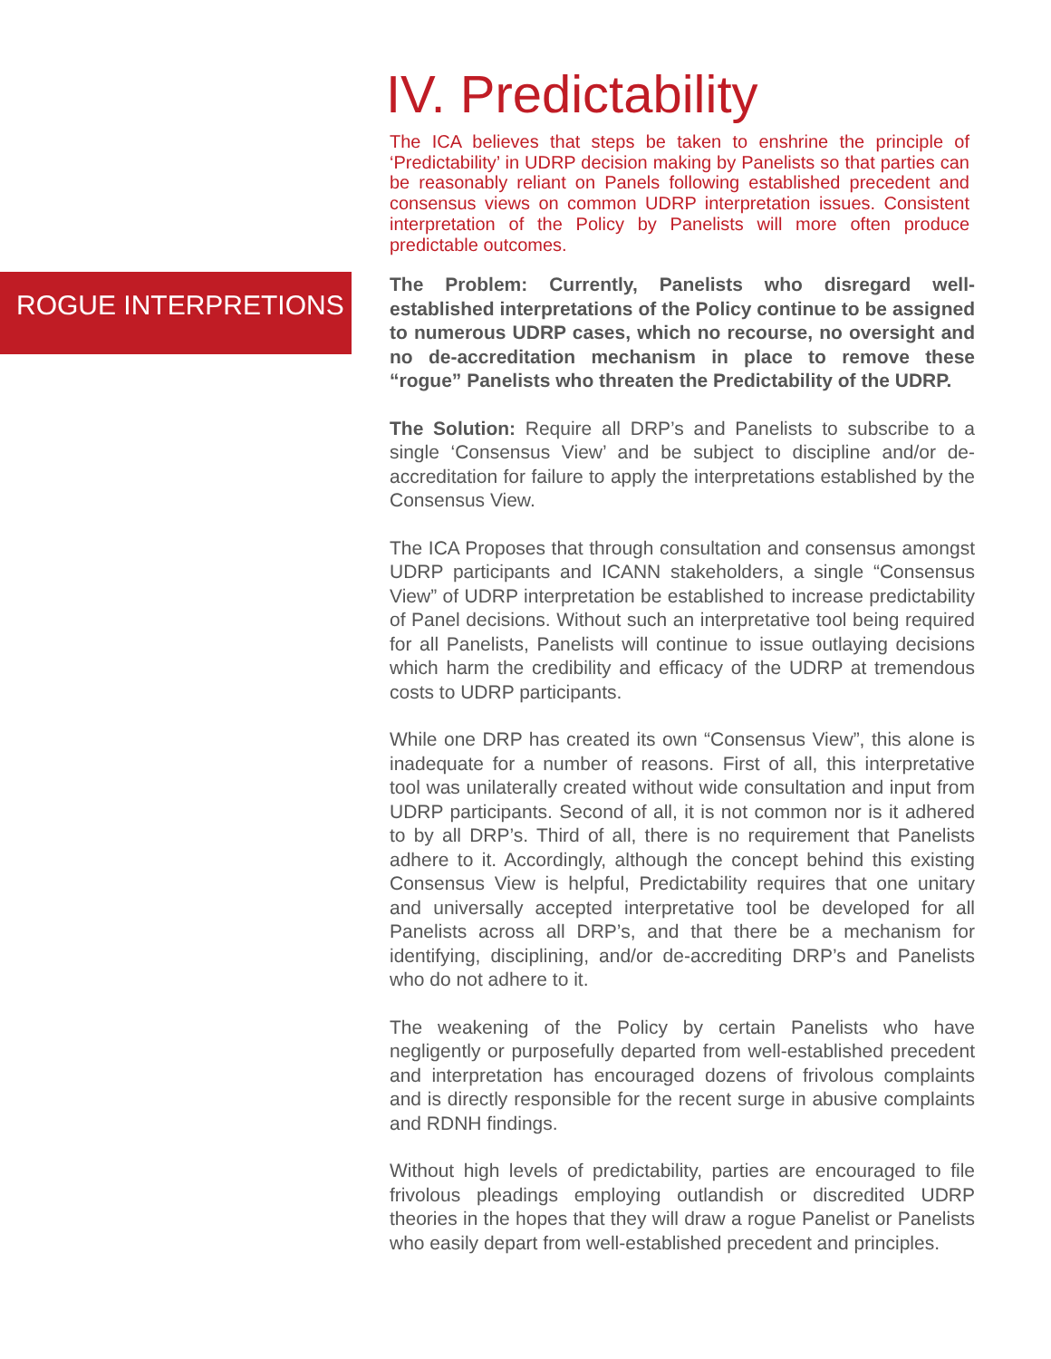ROGUE INTERPRETIONS
IV. Predictability
The ICA believes that steps be taken to enshrine the principle of ‘Predictability’ in UDRP decision making by Panelists so that parties can be reasonably reliant on Panels following established precedent and consensus views on common UDRP interpretation issues. Consistent interpretation of the Policy by Panelists will more often produce predictable outcomes.
The Problem: Currently, Panelists who disregard well-established interpretations of the Policy continue to be assigned to numerous UDRP cases, which no recourse, no oversight and no de-accreditation mechanism in place to remove these “rogue” Panelists who threaten the Predictability of the UDRP.
The Solution: Require all DRP’s and Panelists to subscribe to a single ‘Consensus View’ and be subject to discipline and/or de-accreditation for failure to apply the interpretations established by the Consensus View.
The ICA Proposes that through consultation and consensus amongst UDRP participants and ICANN stakeholders, a single “Consensus View” of UDRP interpretation be established to increase predictability of Panel decisions. Without such an interpretative tool being required for all Panelists, Panelists will continue to issue outlaying decisions which harm the credibility and efficacy of the UDRP at tremendous costs to UDRP participants.
While one DRP has created its own “Consensus View”, this alone is inadequate for a number of reasons. First of all, this interpretative tool was unilaterally created without wide consultation and input from UDRP participants. Second of all, it is not common nor is it adhered to by all DRP’s. Third of all, there is no requirement that Panelists adhere to it. Accordingly, although the concept behind this existing Consensus View is helpful, Predictability requires that one unitary and universally accepted interpretative tool be developed for all Panelists across all DRP’s, and that there be a mechanism for identifying, disciplining, and/or de-accrediting DRP’s and Panelists who do not adhere to it.
The weakening of the Policy by certain Panelists who have negligently or purposefully departed from well-established precedent and interpretation has encouraged dozens of frivolous complaints and is directly responsible for the recent surge in abusive complaints and RDNH findings.
Without high levels of predictability, parties are encouraged to file frivolous pleadings employing outlandish or discredited UDRP theories in the hopes that they will draw a rogue Panelist or Panelists who easily depart from well-established precedent and principles.